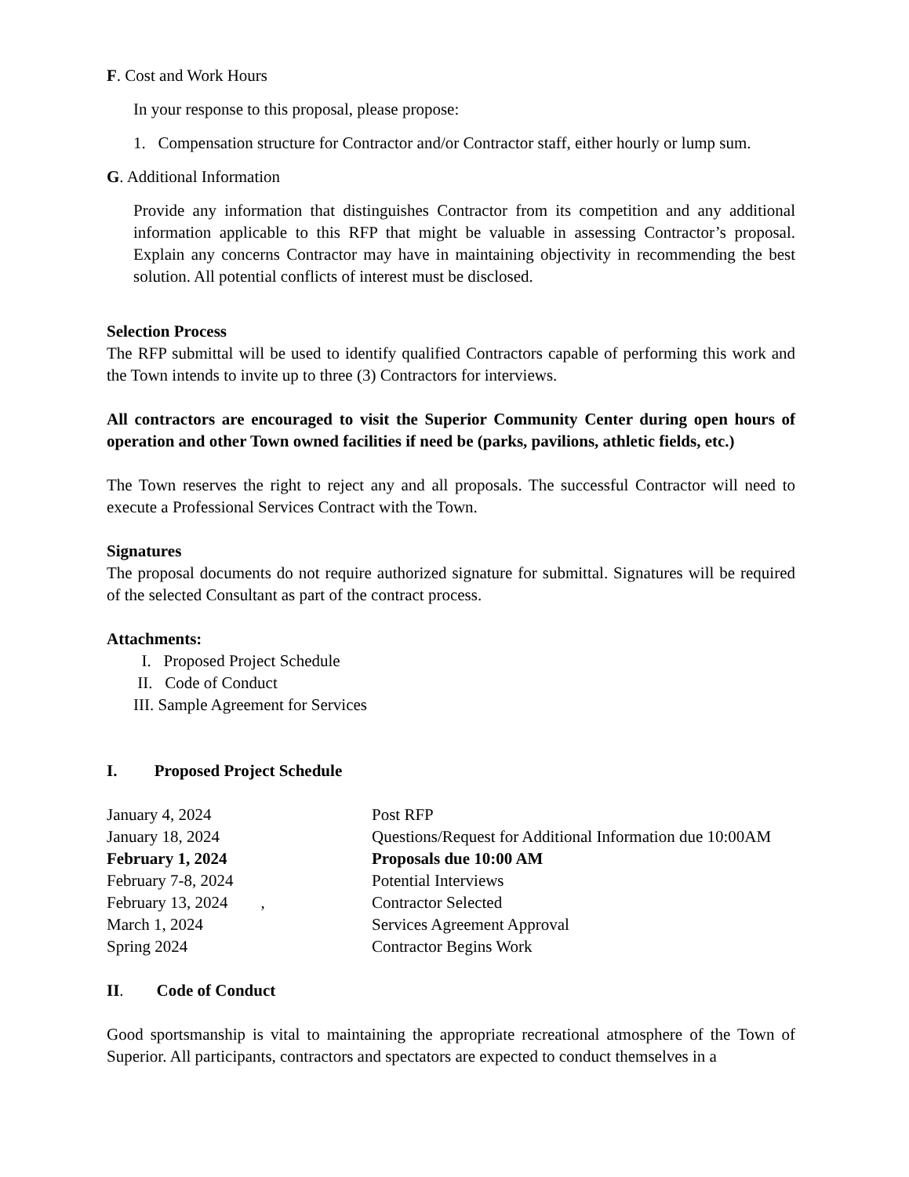F. Cost and Work Hours
In your response to this proposal, please propose:
1. Compensation structure for Contractor and/or Contractor staff, either hourly or lump sum.
G. Additional Information
Provide any information that distinguishes Contractor from its competition and any additional information applicable to this RFP that might be valuable in assessing Contractor’s proposal. Explain any concerns Contractor may have in maintaining objectivity in recommending the best solution. All potential conflicts of interest must be disclosed.
Selection Process
The RFP submittal will be used to identify qualified Contractors capable of performing this work and the Town intends to invite up to three (3) Contractors for interviews.
All contractors are encouraged to visit the Superior Community Center during open hours of operation and other Town owned facilities if need be (parks, pavilions, athletic fields, etc.)
The Town reserves the right to reject any and all proposals. The successful Contractor will need to execute a Professional Services Contract with the Town.
Signatures
The proposal documents do not require authorized signature for submittal. Signatures will be required of the selected Consultant as part of the contract process.
Attachments:
I. Proposed Project Schedule
II. Code of Conduct
III. Sample Agreement for Services
I. Proposed Project Schedule
| January 4, 2024 | Post RFP |
| January 18, 2024 | Questions/Request for Additional Information due 10:00AM |
| February 1, 2024 | Proposals due 10:00 AM |
| February 7-8, 2024 | Potential Interviews |
| February 13, 2024 , | Contractor Selected |
| March 1, 2024 | Services Agreement Approval |
| Spring 2024 | Contractor Begins Work |
II. Code of Conduct
Good sportsmanship is vital to maintaining the appropriate recreational atmosphere of the Town of Superior. All participants, contractors and spectators are expected to conduct themselves in a